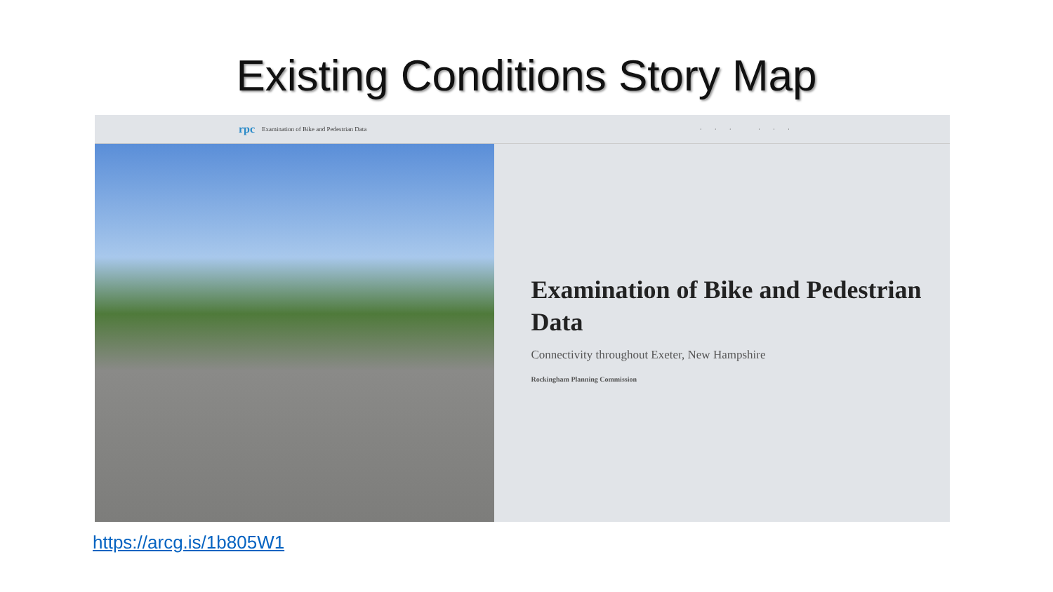Existing Conditions Story Map
rpc Examination of Bike and Pedestrian Data ··· ···
Examination of Bike and Pedestrian Data
Connectivity throughout Exeter, New Hampshire
Rockingham Planning Commission
https://arcg.is/1b805W1